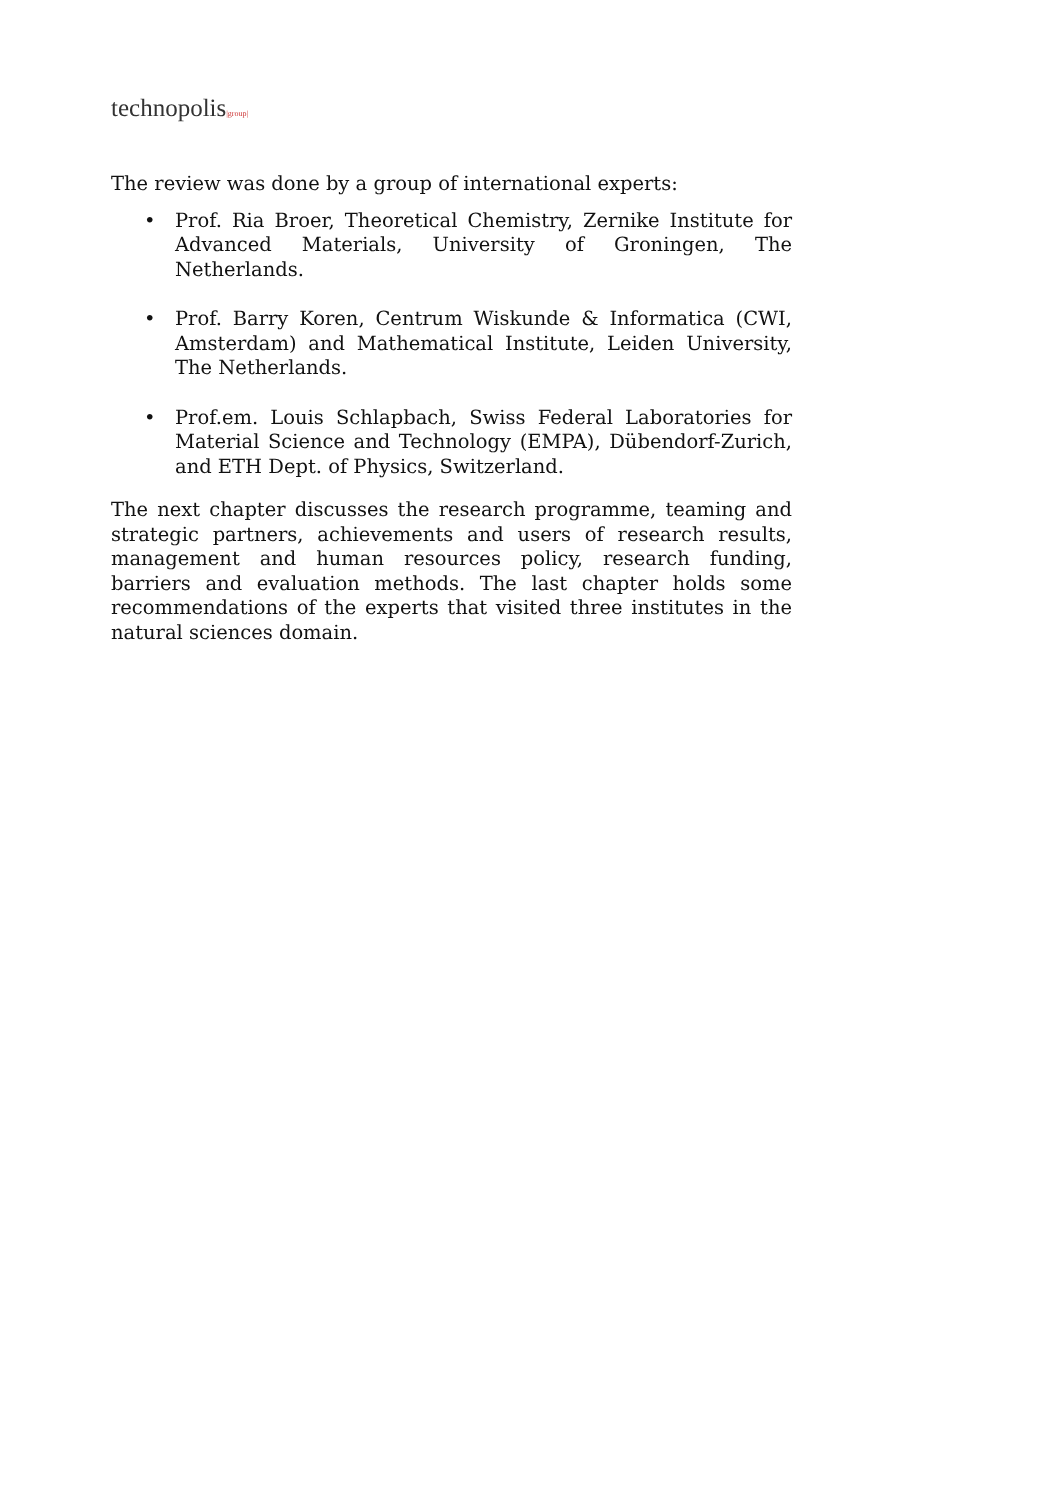technopolis|group|
The review was done by a group of international experts:
• Prof. Ria Broer, Theoretical Chemistry, Zernike Institute for Advanced Materials, University of Groningen, The Netherlands.
• Prof. Barry Koren, Centrum Wiskunde & Informatica (CWI, Amsterdam) and Mathematical Institute, Leiden University, The Netherlands.
• Prof.em. Louis Schlapbach, Swiss Federal Laboratories for Material Science and Technology (EMPA), Dübendorf-Zurich, and ETH Dept. of Physics, Switzerland.
The next chapter discusses the research programme, teaming and strategic partners, achievements and users of research results, management and human resources policy, research funding, barriers and evaluation methods. The last chapter holds some recommendations of the experts that visited three institutes in the natural sciences domain.